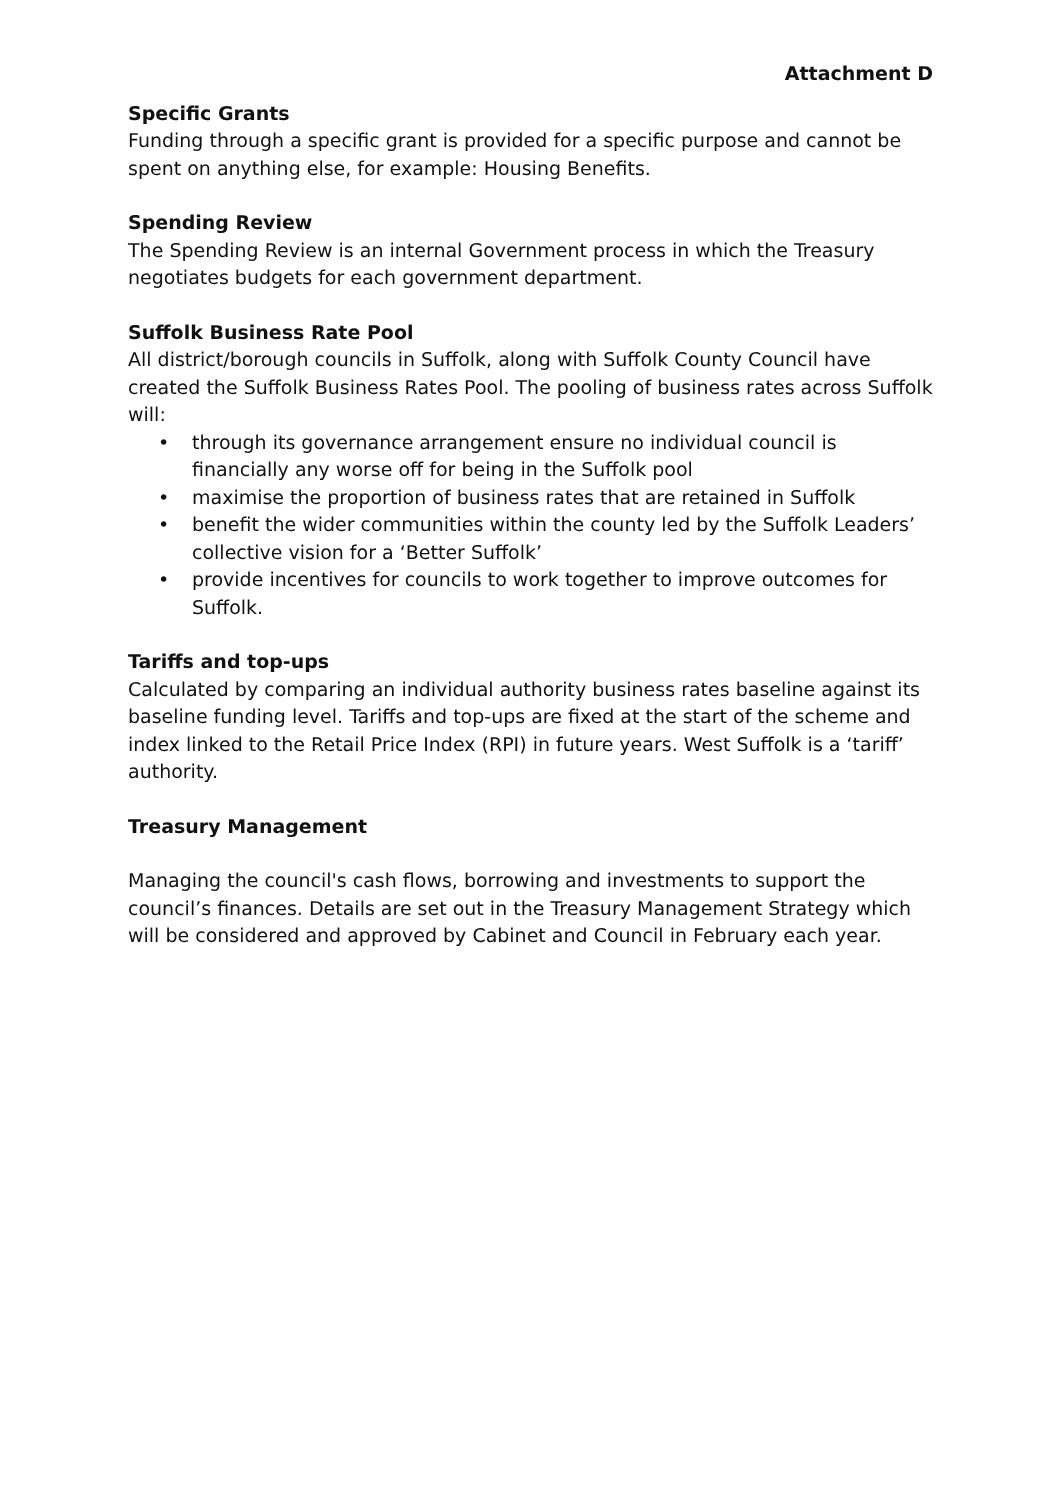Attachment D
Specific Grants
Funding through a specific grant is provided for a specific purpose and cannot be spent on anything else, for example: Housing Benefits.
Spending Review
The Spending Review is an internal Government process in which the Treasury negotiates budgets for each government department.
Suffolk Business Rate Pool
All district/borough councils in Suffolk, along with Suffolk County Council have created the Suffolk Business Rates Pool. The pooling of business rates across Suffolk will:
• through its governance arrangement ensure no individual council is financially any worse off for being in the Suffolk pool
• maximise the proportion of business rates that are retained in Suffolk
• benefit the wider communities within the county led by the Suffolk Leaders’ collective vision for a ‘Better Suffolk’
• provide incentives for councils to work together to improve outcomes for Suffolk.
Tariffs and top-ups
Calculated by comparing an individual authority business rates baseline against its baseline funding level. Tariffs and top-ups are fixed at the start of the scheme and index linked to the Retail Price Index (RPI) in future years. West Suffolk is a ‘tariff’ authority.
Treasury Management
Managing the council's cash flows, borrowing and investments to support the council’s finances. Details are set out in the Treasury Management Strategy which will be considered and approved by Cabinet and Council in February each year.